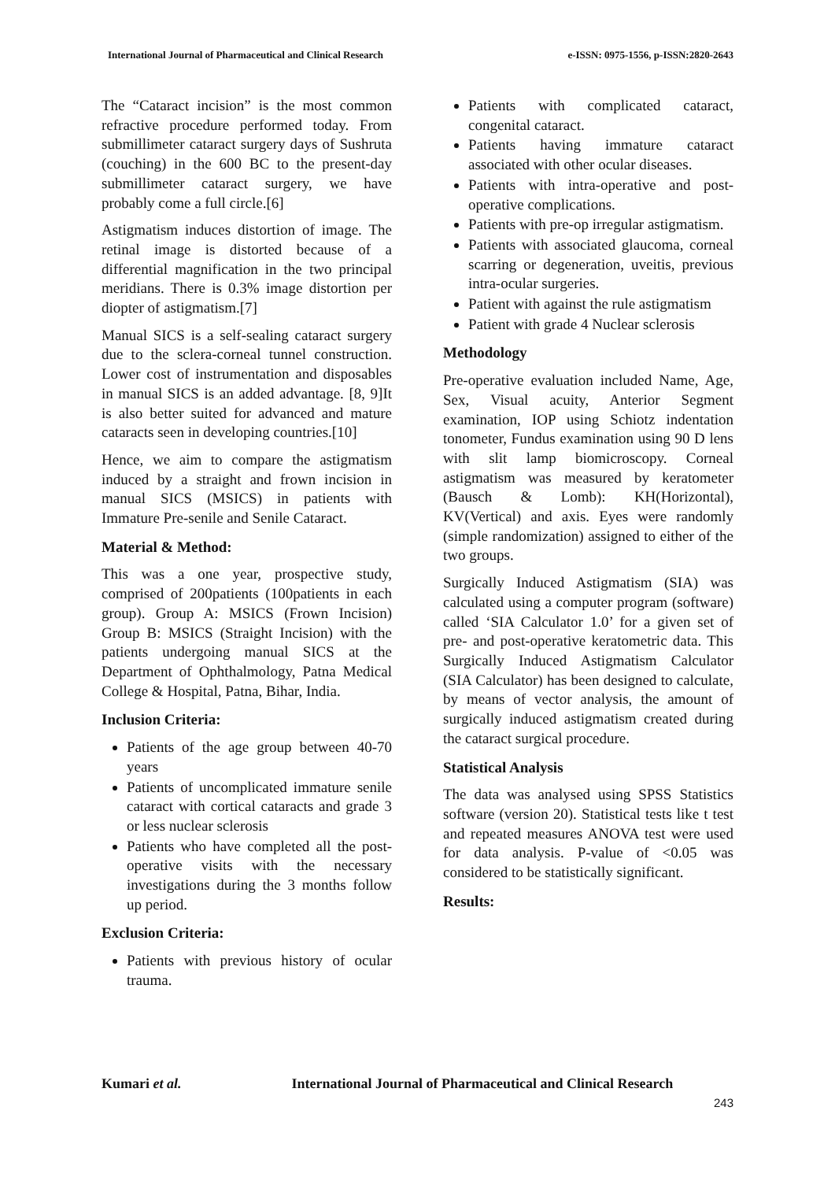International Journal of Pharmaceutical and Clinical Research e-ISSN: 0975-1556, p-ISSN:2820-2643
The “Cataract incision” is the most common refractive procedure performed today. From submillimeter cataract surgery days of Sushruta (couching) in the 600 BC to the present-day submillimeter cataract surgery, we have probably come a full circle.[6]
Astigmatism induces distortion of image. The retinal image is distorted because of a differential magnification in the two principal meridians. There is 0.3% image distortion per diopter of astigmatism.[7]
Manual SICS is a self-sealing cataract surgery due to the sclera-corneal tunnel construction. Lower cost of instrumentation and disposables in manual SICS is an added advantage. [8, 9]It is also better suited for advanced and mature cataracts seen in developing countries.[10]
Hence, we aim to compare the astigmatism induced by a straight and frown incision in manual SICS (MSICS) in patients with Immature Pre-senile and Senile Cataract.
Material & Method:
This was a one year, prospective study, comprised of 200patients (100patients in each group). Group A: MSICS (Frown Incision) Group B: MSICS (Straight Incision) with the patients undergoing manual SICS at the Department of Ophthalmology, Patna Medical College & Hospital, Patna, Bihar, India.
Inclusion Criteria:
Patients of the age group between 40-70 years
Patients of uncomplicated immature senile cataract with cortical cataracts and grade 3 or less nuclear sclerosis
Patients who have completed all the post-operative visits with the necessary investigations during the 3 months follow up period.
Exclusion Criteria:
Patients with previous history of ocular trauma.
Patients with complicated cataract, congenital cataract.
Patients having immature cataract associated with other ocular diseases.
Patients with intra-operative and post-operative complications.
Patients with pre-op irregular astigmatism.
Patients with associated glaucoma, corneal scarring or degeneration, uveitis, previous intra-ocular surgeries.
Patient with against the rule astigmatism
Patient with grade 4 Nuclear sclerosis
Methodology
Pre-operative evaluation included Name, Age, Sex, Visual acuity, Anterior Segment examination, IOP using Schiotz indentation tonometer, Fundus examination using 90 D lens with slit lamp biomicroscopy. Corneal astigmatism was measured by keratometer (Bausch & Lomb): KH(Horizontal), KV(Vertical) and axis. Eyes were randomly (simple randomization) assigned to either of the two groups.
Surgically Induced Astigmatism (SIA) was calculated using a computer program (software) called ‘SIA Calculator 1.0’ for a given set of pre- and post-operative keratometric data. This Surgically Induced Astigmatism Calculator (SIA Calculator) has been designed to calculate, by means of vector analysis, the amount of surgically induced astigmatism created during the cataract surgical procedure.
Statistical Analysis
The data was analysed using SPSS Statistics software (version 20). Statistical tests like t test and repeated measures ANOVA test were used for data analysis. P-value of <0.05 was considered to be statistically significant.
Results:
Kumari et al. International Journal of Pharmaceutical and Clinical Research
243